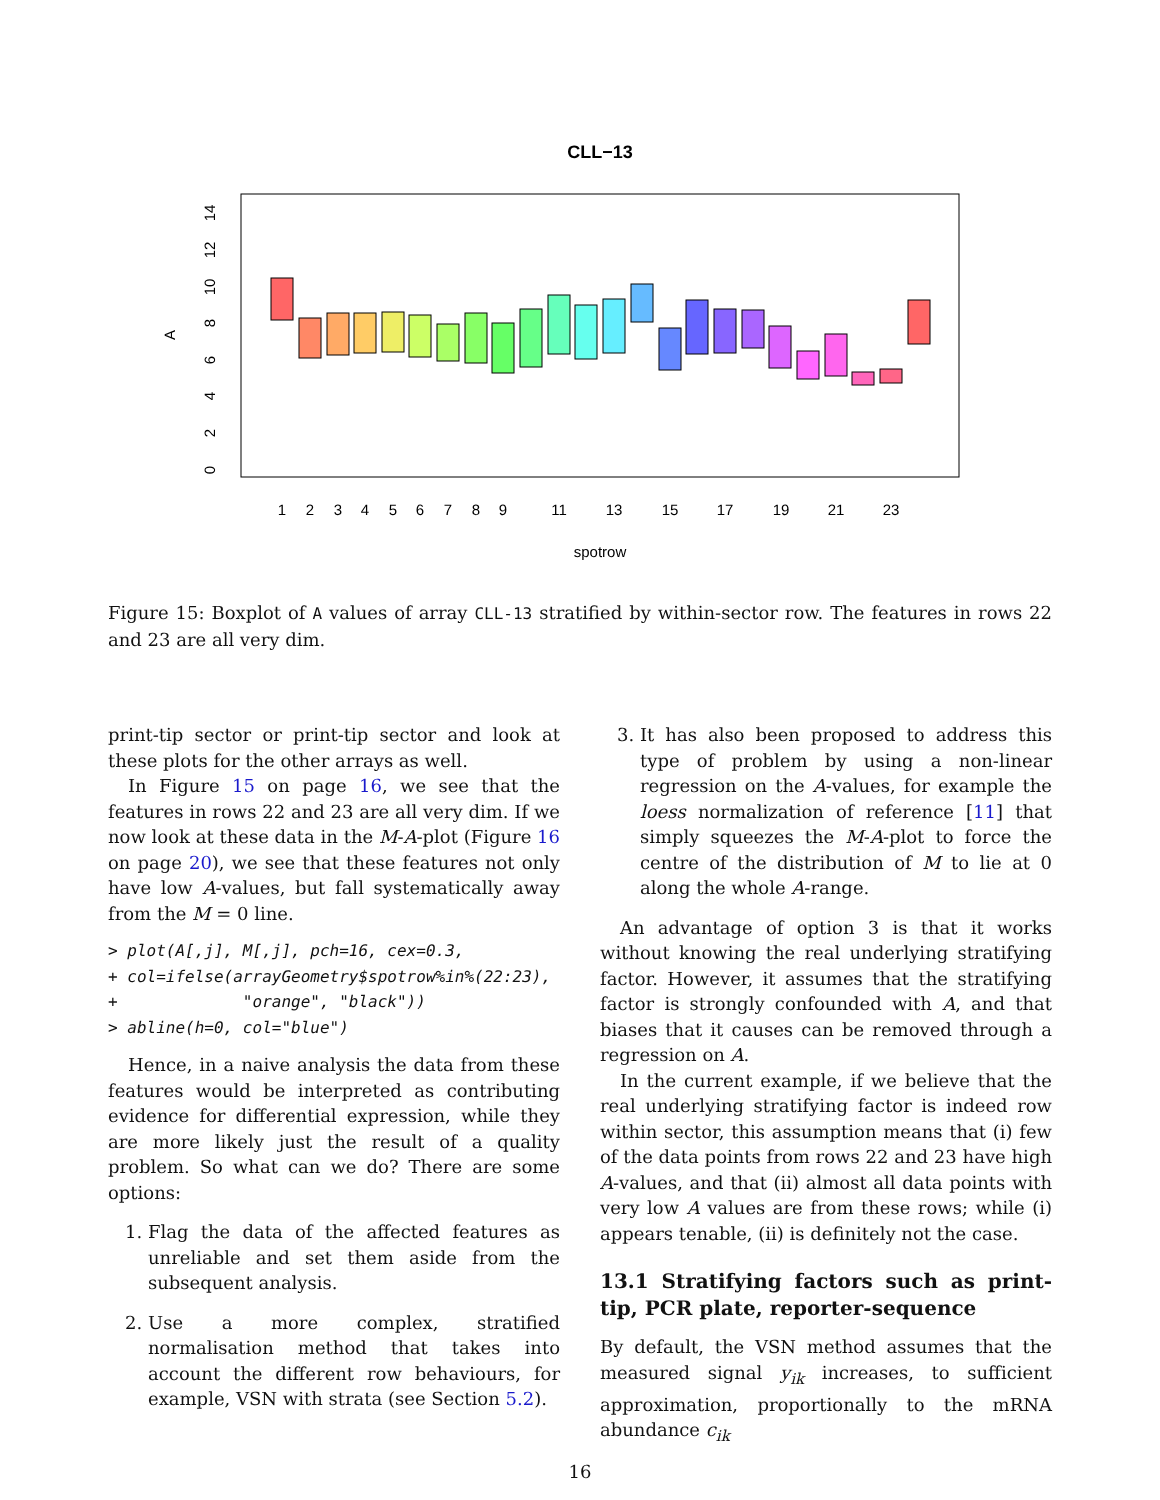CLL−13
spotrow
1
2
3
4
5
6
7
8
9
11
13
15
17
19
21
23
A
0
2
4
6
8
10
12
14
Figure 15: Boxplot of A values of array CLL-13 stratified by within-sector row. The features in rows 22 and 23 are all very dim.
print-tip sector or print-tip sector and look at these plots for the other arrays as well.
In Figure 15 on page 16, we see that the features in rows 22 and 23 are all very dim. If we now look at these data in the M-A-plot (Figure 16 on page 20), we see that these features not only have low A-values, but fall systematically away from the M = 0 line.
> plot(A[,j], M[,j], pch=16, cex=0.3,
+ col=ifelse(arrayGeometry$spotrow%in%(22:23),
+             "orange", "black"))
> abline(h=0, col="blue")
Hence, in a naive analysis the data from these features would be interpreted as contributing evidence for differential expression, while they are more likely just the result of a quality problem. So what can we do? There are some options:
1. Flag the data of the affected features as unreliable and set them aside from the subsequent analysis.
2. Use a more complex, stratified normalisation method that takes into account the different row behaviours, for example, VSN with strata (see Section 5.2).
3. It has also been proposed to address this type of problem by using a non-linear regression on the A-values, for example the loess normalization of reference [11] that simply squeezes the M-A-plot to force the centre of the distribution of M to lie at 0 along the whole A-range.
An advantage of option 3 is that it works without knowing the real underlying stratifying factor. However, it assumes that the stratifying factor is strongly confounded with A, and that biases that it causes can be removed through a regression on A.
In the current example, if we believe that the real underlying stratifying factor is indeed row within sector, this assumption means that (i) few of the data points from rows 22 and 23 have high A-values, and that (ii) almost all data points with very low A values are from these rows; while (i) appears tenable, (ii) is definitely not the case.
13.1 Stratifying factors such as print-tip, PCR plate, reporter-sequence
By default, the VSN method assumes that the measured signal y<sub>ik</sub> increases, to sufficient approximation, proportionally to the mRNA abundance c<sub>ik</sub>
16